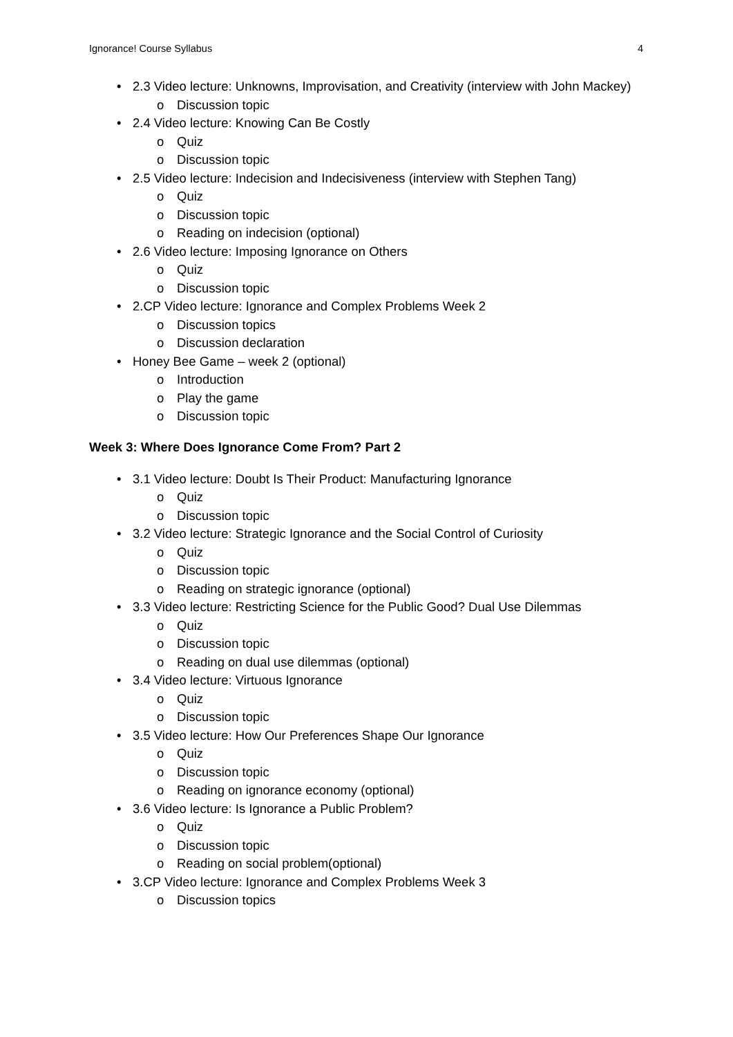Ignorance! Course Syllabus 4
• 2.3 Video lecture: Unknowns, Improvisation, and Creativity (interview with John Mackey)
o Discussion topic
• 2.4 Video lecture: Knowing Can Be Costly
o Quiz
o Discussion topic
• 2.5 Video lecture: Indecision and Indecisiveness (interview with Stephen Tang)
o Quiz
o Discussion topic
o Reading on indecision (optional)
• 2.6 Video lecture: Imposing Ignorance on Others
o Quiz
o Discussion topic
• 2.CP Video lecture: Ignorance and Complex Problems Week 2
o Discussion topics
o Discussion declaration
• Honey Bee Game – week 2 (optional)
o Introduction
o Play the game
o Discussion topic
Week 3: Where Does Ignorance Come From? Part 2
• 3.1 Video lecture: Doubt Is Their Product: Manufacturing Ignorance
o Quiz
o Discussion topic
• 3.2 Video lecture: Strategic Ignorance and the Social Control of Curiosity
o Quiz
o Discussion topic
o Reading on strategic ignorance (optional)
• 3.3 Video lecture: Restricting Science for the Public Good? Dual Use Dilemmas
o Quiz
o Discussion topic
o Reading on dual use dilemmas (optional)
• 3.4 Video lecture: Virtuous Ignorance
o Quiz
o Discussion topic
• 3.5 Video lecture: How Our Preferences Shape Our Ignorance
o Quiz
o Discussion topic
o Reading on ignorance economy (optional)
• 3.6 Video lecture: Is Ignorance a Public Problem?
o Quiz
o Discussion topic
o Reading on social problem(optional)
• 3.CP Video lecture: Ignorance and Complex Problems Week 3
o Discussion topics